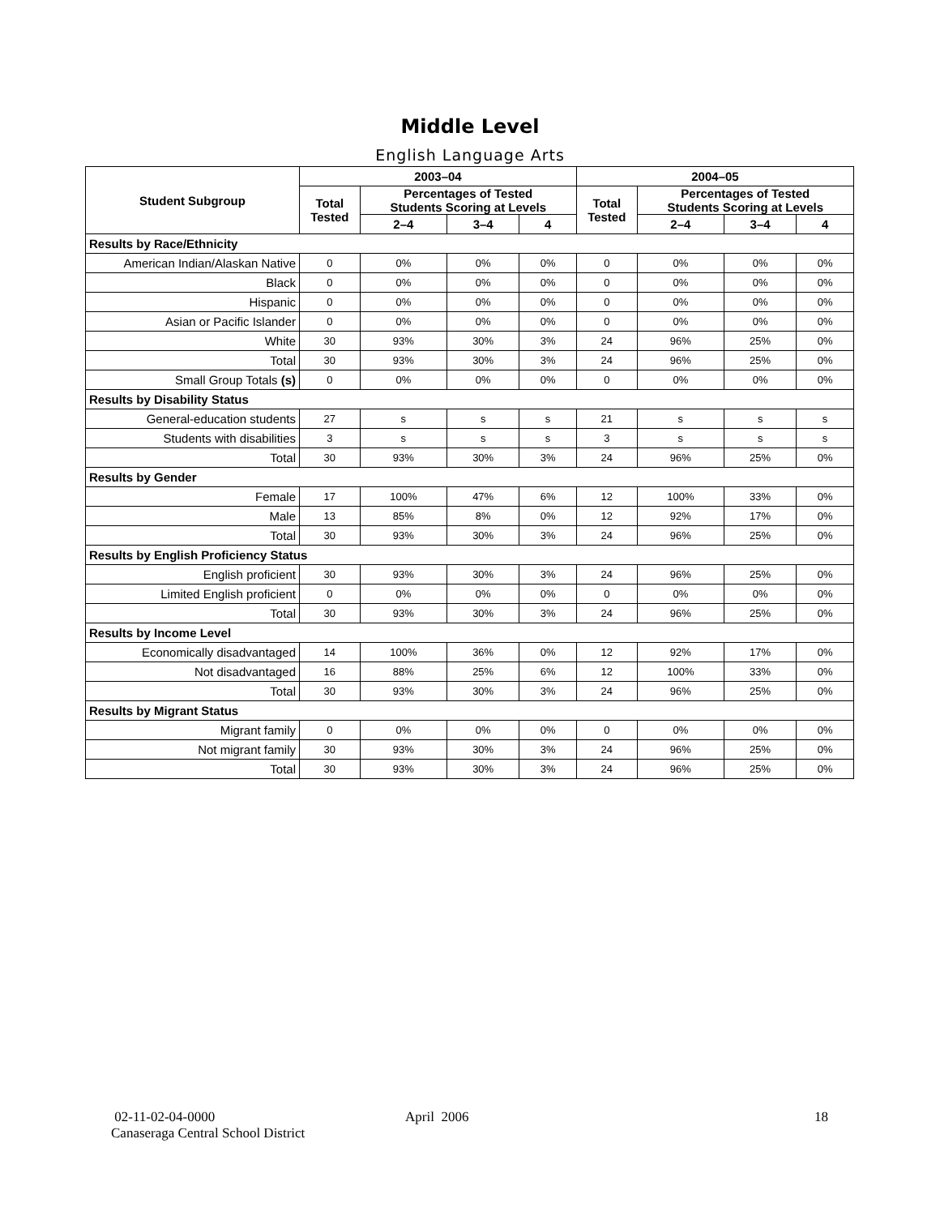Middle Level
English Language Arts
| Student Subgroup | 2003–04 | | | | 2004–05 | | | |
| --- | --- | --- | --- | --- | --- | --- | --- | --- |
| | Total Tested | Percentages of Tested Students Scoring at Levels | | | Total Tested | Percentages of Tested Students Scoring at Levels | | |
| | | 2–4 | 3–4 | 4 | | 2–4 | 3–4 | 4 |
| Results by Race/Ethnicity | | | | | | | | |
| American Indian/Alaskan Native | 0 | 0% | 0% | 0% | 0 | 0% | 0% | 0% |
| Black | 0 | 0% | 0% | 0% | 0 | 0% | 0% | 0% |
| Hispanic | 0 | 0% | 0% | 0% | 0 | 0% | 0% | 0% |
| Asian or Pacific Islander | 0 | 0% | 0% | 0% | 0 | 0% | 0% | 0% |
| White | 30 | 93% | 30% | 3% | 24 | 96% | 25% | 0% |
| Total | 30 | 93% | 30% | 3% | 24 | 96% | 25% | 0% |
| Small Group Totals (s) | 0 | 0% | 0% | 0% | 0 | 0% | 0% | 0% |
| Results by Disability Status | | | | | | | | |
| General-education students | 27 | s | s | s | 21 | s | s | s |
| Students with disabilities | 3 | s | s | s | 3 | s | s | s |
| Total | 30 | 93% | 30% | 3% | 24 | 96% | 25% | 0% |
| Results by Gender | | | | | | | | |
| Female | 17 | 100% | 47% | 6% | 12 | 100% | 33% | 0% |
| Male | 13 | 85% | 8% | 0% | 12 | 92% | 17% | 0% |
| Total | 30 | 93% | 30% | 3% | 24 | 96% | 25% | 0% |
| Results by English Proficiency Status | | | | | | | | |
| English proficient | 30 | 93% | 30% | 3% | 24 | 96% | 25% | 0% |
| Limited English proficient | 0 | 0% | 0% | 0% | 0 | 0% | 0% | 0% |
| Total | 30 | 93% | 30% | 3% | 24 | 96% | 25% | 0% |
| Results by Income Level | | | | | | | | |
| Economically disadvantaged | 14 | 100% | 36% | 0% | 12 | 92% | 17% | 0% |
| Not disadvantaged | 16 | 88% | 25% | 6% | 12 | 100% | 33% | 0% |
| Total | 30 | 93% | 30% | 3% | 24 | 96% | 25% | 0% |
| Results by Migrant Status | | | | | | | | |
| Migrant family | 0 | 0% | 0% | 0% | 0 | 0% | 0% | 0% |
| Not migrant family | 30 | 93% | 30% | 3% | 24 | 96% | 25% | 0% |
| Total | 30 | 93% | 30% | 3% | 24 | 96% | 25% | 0% |
02-11-02-04-0000
Canaseraga Central School District
April 2006 18